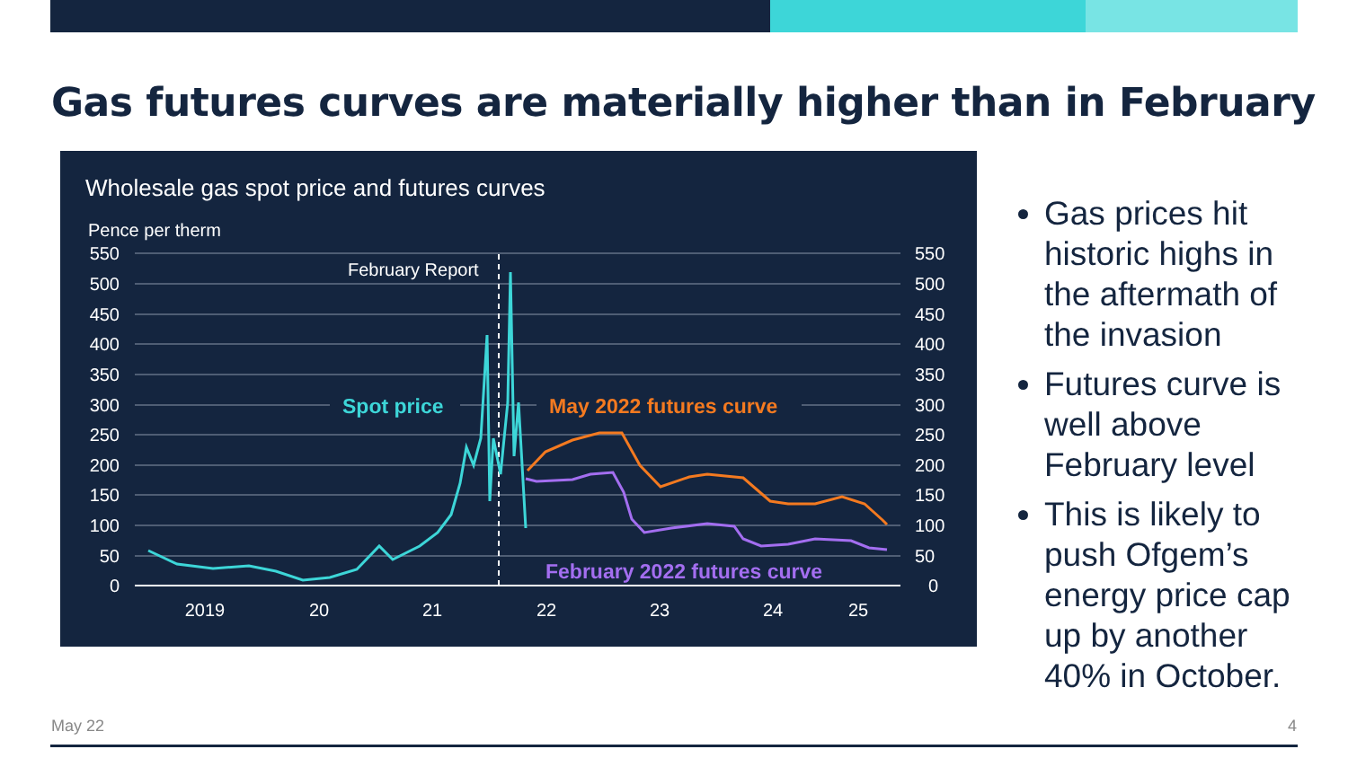Gas futures curves are materially higher than in February
Wholesale gas spot price and futures curves
Pence per therm
550
500
450
400
350
300
250
200
150
100
50
0
550
500
450
400
350
300
250
200
150
100
50
0
2019
20
21
22
23
24
25
February Report
Spot price
May 2022 futures curve
February 2022 futures curve
Gas prices hit historic highs in the aftermath of the invasion
Futures curve is well above February level
This is likely to push Ofgem’s energy price cap up by another 40% in October.
May 22 4